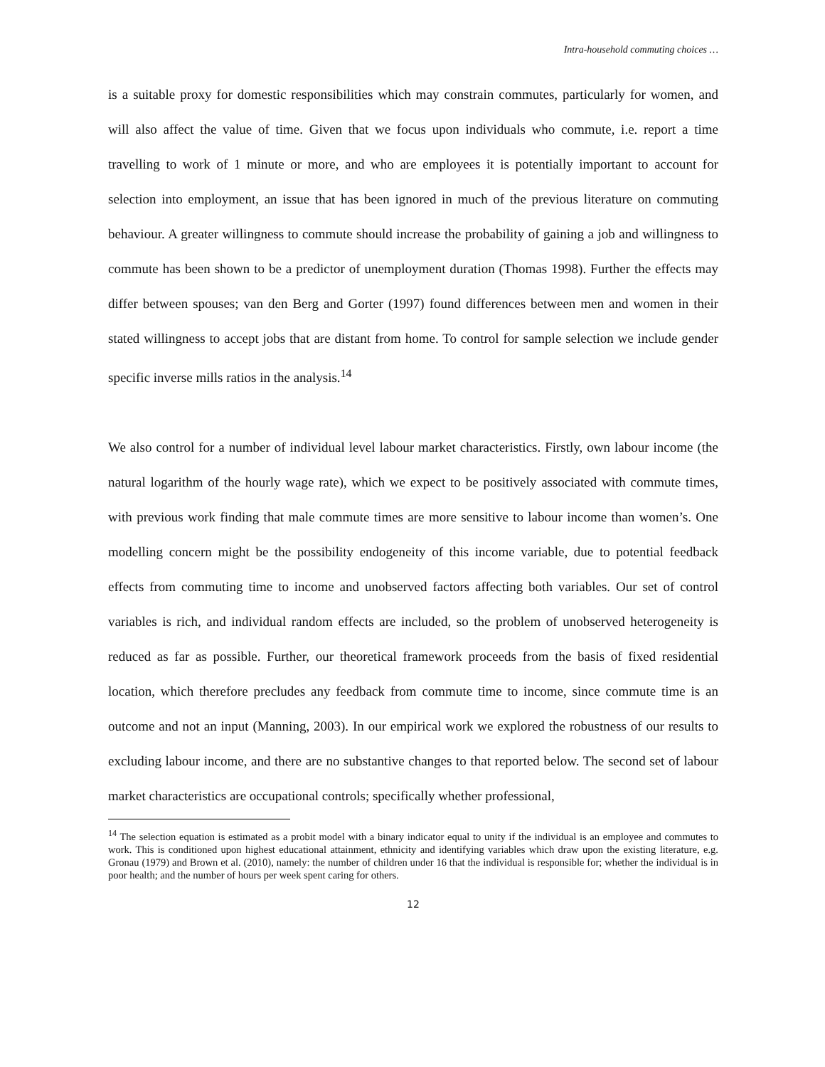Intra-household commuting choices …
is a suitable proxy for domestic responsibilities which may constrain commutes, particularly for women, and will also affect the value of time. Given that we focus upon individuals who commute, i.e. report a time travelling to work of 1 minute or more, and who are employees it is potentially important to account for selection into employment, an issue that has been ignored in much of the previous literature on commuting behaviour. A greater willingness to commute should increase the probability of gaining a job and willingness to commute has been shown to be a predictor of unemployment duration (Thomas 1998). Further the effects may differ between spouses; van den Berg and Gorter (1997) found differences between men and women in their stated willingness to accept jobs that are distant from home. To control for sample selection we include gender specific inverse mills ratios in the analysis.<sup>14</sup>
We also control for a number of individual level labour market characteristics. Firstly, own labour income (the natural logarithm of the hourly wage rate), which we expect to be positively associated with commute times, with previous work finding that male commute times are more sensitive to labour income than women’s. One modelling concern might be the possibility endogeneity of this income variable, due to potential feedback effects from commuting time to income and unobserved factors affecting both variables. Our set of control variables is rich, and individual random effects are included, so the problem of unobserved heterogeneity is reduced as far as possible. Further, our theoretical framework proceeds from the basis of fixed residential location, which therefore precludes any feedback from commute time to income, since commute time is an outcome and not an input (Manning, 2003). In our empirical work we explored the robustness of our results to excluding labour income, and there are no substantive changes to that reported below. The second set of labour market characteristics are occupational controls; specifically whether professional,
<sup>14</sup> The selection equation is estimated as a probit model with a binary indicator equal to unity if the individual is an employee and commutes to work. This is conditioned upon highest educational attainment, ethnicity and identifying variables which draw upon the existing literature, e.g. Gronau (1979) and Brown et al. (2010), namely: the number of children under 16 that the individual is responsible for; whether the individual is in poor health; and the number of hours per week spent caring for others.
12